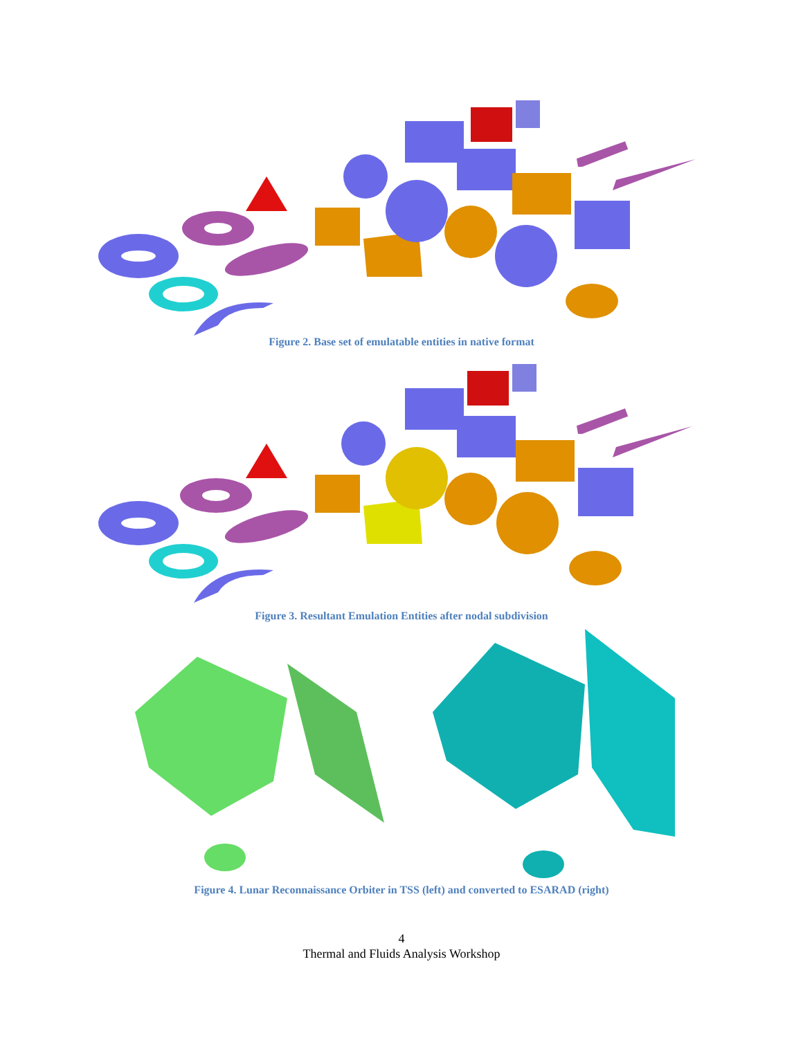Figure 2. Base set of emulatable entities in native format
Figure 3. Resultant Emulation Entities after nodal subdivision
Figure 4. Lunar Reconnaissance Orbiter in TSS (left) and converted to ESARAD (right)
4
Thermal and Fluids Analysis Workshop